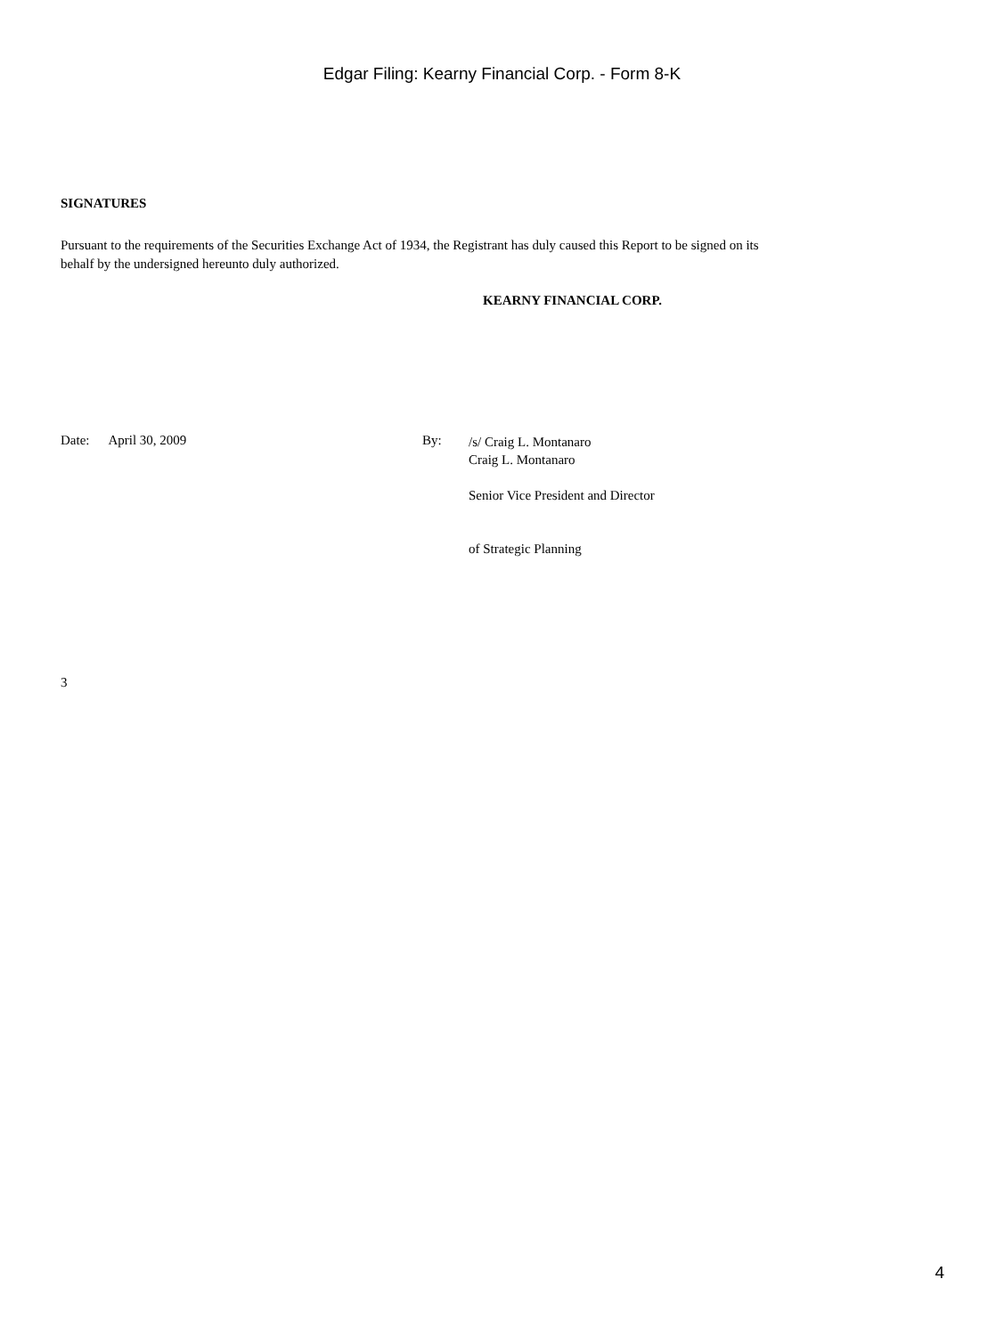Edgar Filing: Kearny Financial Corp. - Form 8-K
SIGNATURES
Pursuant to the requirements of the Securities Exchange Act of 1934, the Registrant has duly caused this Report to be signed on its behalf by the undersigned hereunto duly authorized.
KEARNY FINANCIAL CORP.
Date: April 30, 2009 By:
/s/ Craig L. Montanaro
Craig L. Montanaro
Senior Vice President and Director
of Strategic Planning
3
4